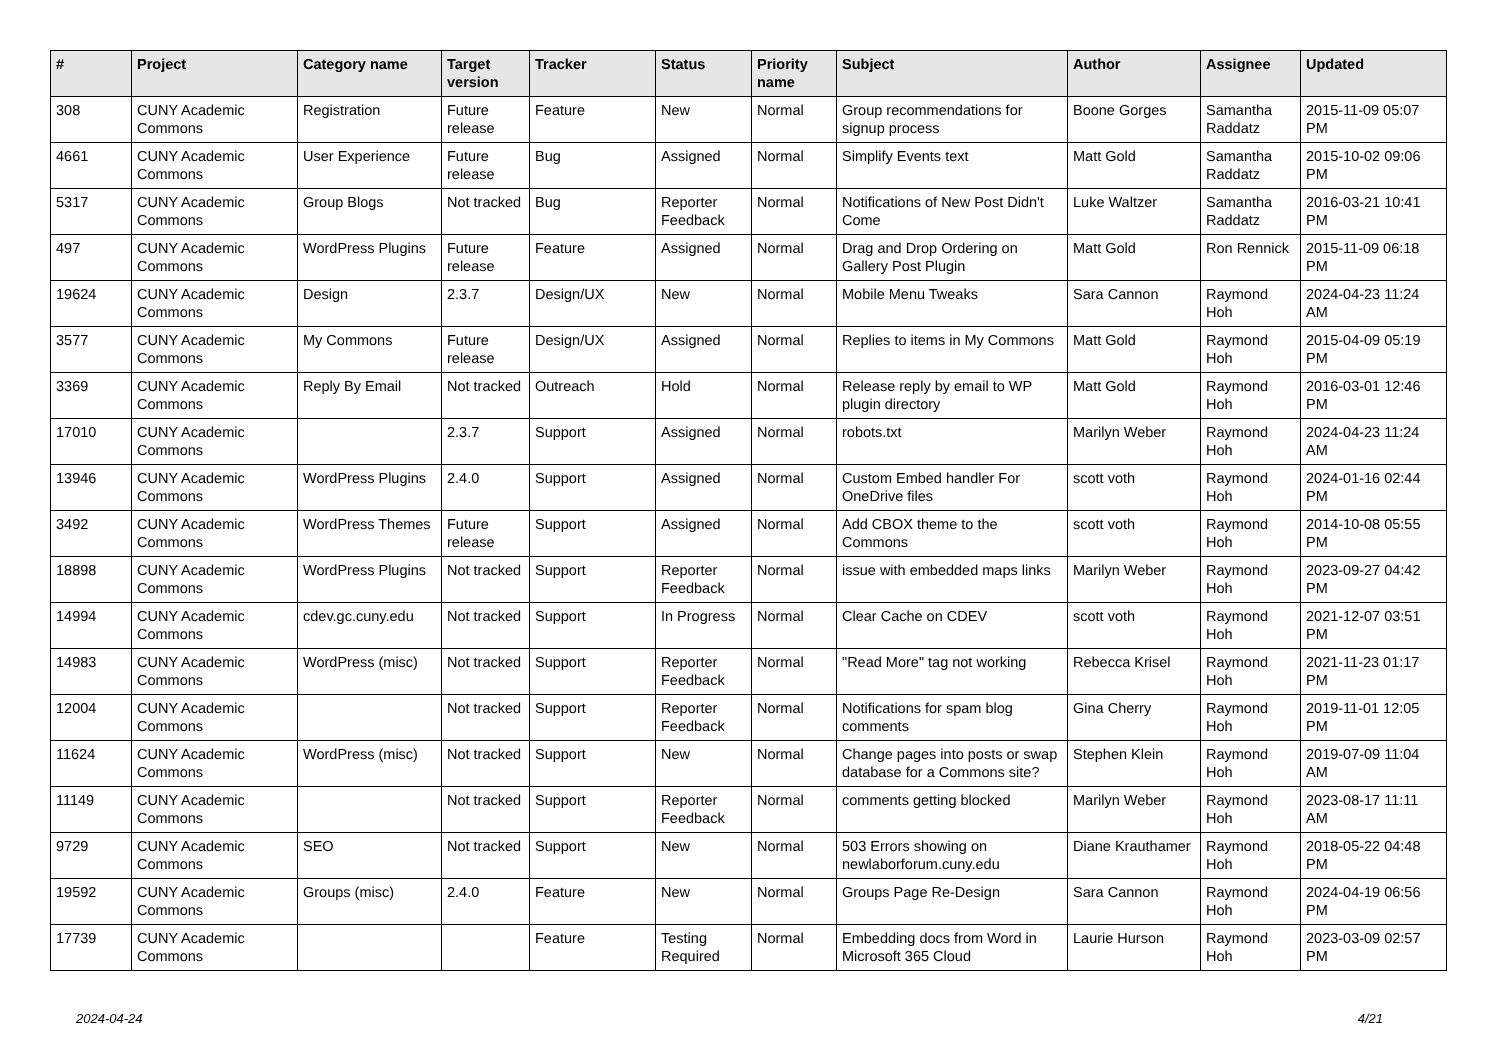| # | Project | Category name | Target version | Tracker | Status | Priority name | Subject | Author | Assignee | Updated |
| --- | --- | --- | --- | --- | --- | --- | --- | --- | --- | --- |
| 308 | CUNY Academic Commons | Registration | Future release | Feature | New | Normal | Group recommendations for signup process | Boone Gorges | Samantha Raddatz | 2015-11-09 05:07 PM |
| 4661 | CUNY Academic Commons | User Experience | Future release | Bug | Assigned | Normal | Simplify Events text | Matt Gold | Samantha Raddatz | 2015-10-02 09:06 PM |
| 5317 | CUNY Academic Commons | Group Blogs | Not tracked | Bug | Reporter Feedback | Normal | Notifications of New Post Didn't Come | Luke Waltzer | Samantha Raddatz | 2016-03-21 10:41 PM |
| 497 | CUNY Academic Commons | WordPress Plugins | Future release | Feature | Assigned | Normal | Drag and Drop Ordering on Gallery Post Plugin | Matt Gold | Ron Rennick | 2015-11-09 06:18 PM |
| 19624 | CUNY Academic Commons | Design | 2.3.7 | Design/UX | New | Normal | Mobile Menu Tweaks | Sara Cannon | Raymond Hoh | 2024-04-23 11:24 AM |
| 3577 | CUNY Academic Commons | My Commons | Future release | Design/UX | Assigned | Normal | Replies to items in My Commons | Matt Gold | Raymond Hoh | 2015-04-09 05:19 PM |
| 3369 | CUNY Academic Commons | Reply By Email | Not tracked | Outreach | Hold | Normal | Release reply by email to WP plugin directory | Matt Gold | Raymond Hoh | 2016-03-01 12:46 PM |
| 17010 | CUNY Academic Commons | | 2.3.7 | Support | Assigned | Normal | robots.txt | Marilyn Weber | Raymond Hoh | 2024-04-23 11:24 AM |
| 13946 | CUNY Academic Commons | WordPress Plugins | 2.4.0 | Support | Assigned | Normal | Custom Embed handler For OneDrive files | scott voth | Raymond Hoh | 2024-01-16 02:44 PM |
| 3492 | CUNY Academic Commons | WordPress Themes | Future release | Support | Assigned | Normal | Add CBOX theme to the Commons | scott voth | Raymond Hoh | 2014-10-08 05:55 PM |
| 18898 | CUNY Academic Commons | WordPress Plugins | Not tracked | Support | Reporter Feedback | Normal | issue with embedded maps links | Marilyn Weber | Raymond Hoh | 2023-09-27 04:42 PM |
| 14994 | CUNY Academic Commons | cdev.gc.cuny.edu | Not tracked | Support | In Progress | Normal | Clear Cache on CDEV | scott voth | Raymond Hoh | 2021-12-07 03:51 PM |
| 14983 | CUNY Academic Commons | WordPress (misc) | Not tracked | Support | Reporter Feedback | Normal | "Read More" tag not working | Rebecca Krisel | Raymond Hoh | 2021-11-23 01:17 PM |
| 12004 | CUNY Academic Commons | | Not tracked | Support | Reporter Feedback | Normal | Notifications for spam blog comments | Gina Cherry | Raymond Hoh | 2019-11-01 12:05 PM |
| 11624 | CUNY Academic Commons | WordPress (misc) | Not tracked | Support | New | Normal | Change pages into posts or swap database for a Commons site? | Stephen Klein | Raymond Hoh | 2019-07-09 11:04 AM |
| 11149 | CUNY Academic Commons | | Not tracked | Support | Reporter Feedback | Normal | comments getting blocked | Marilyn Weber | Raymond Hoh | 2023-08-17 11:11 AM |
| 9729 | CUNY Academic Commons | SEO | Not tracked | Support | New | Normal | 503 Errors showing on newlaborforum.cuny.edu | Diane Krauthamer | Raymond Hoh | 2018-05-22 04:48 PM |
| 19592 | CUNY Academic Commons | Groups (misc) | 2.4.0 | Feature | New | Normal | Groups Page Re-Design | Sara Cannon | Raymond Hoh | 2024-04-19 06:56 PM |
| 17739 | CUNY Academic Commons | | | Feature | Testing Required | Normal | Embedding docs from Word in Microsoft 365 Cloud | Laurie Hurson | Raymond Hoh | 2023-03-09 02:57 PM |
2024-04-24 4/21